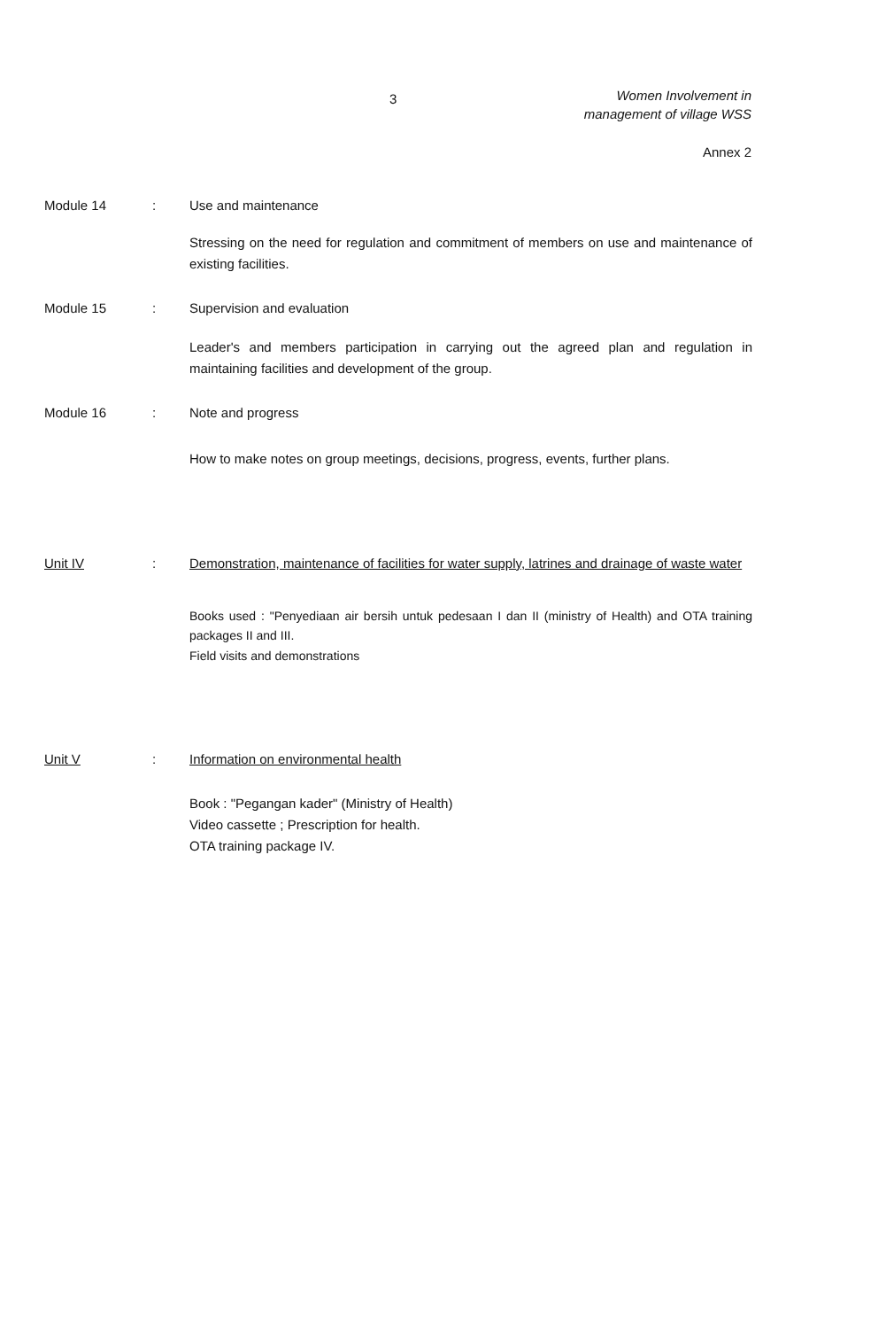3
Women Involvement in
management of village WSS
Annex 2
Module 14 : Use and maintenance
Stressing on the need for regulation and commitment of members on use and maintenance of existing facilities.
Module 15 : Supervision and evaluation
Leader's and members participation in carrying out the agreed plan and regulation in maintaining facilities and development of the group.
Module 16 : Note and progress
How to make notes on group meetings, decisions, progress, events, further plans.
Unit IV : Demonstration, maintenance of facilities for water supply, latrines and drainage of waste water
Books used : "Penyediaan air bersih untuk pedesaan I dan II (ministry of Health) and OTA training packages II and III.
Field visits and demonstrations
Unit V : Information on environmental health
Book : "Pegangan kader" (Ministry of Health)
Video cassette ; Prescription for health.
OTA training package IV.